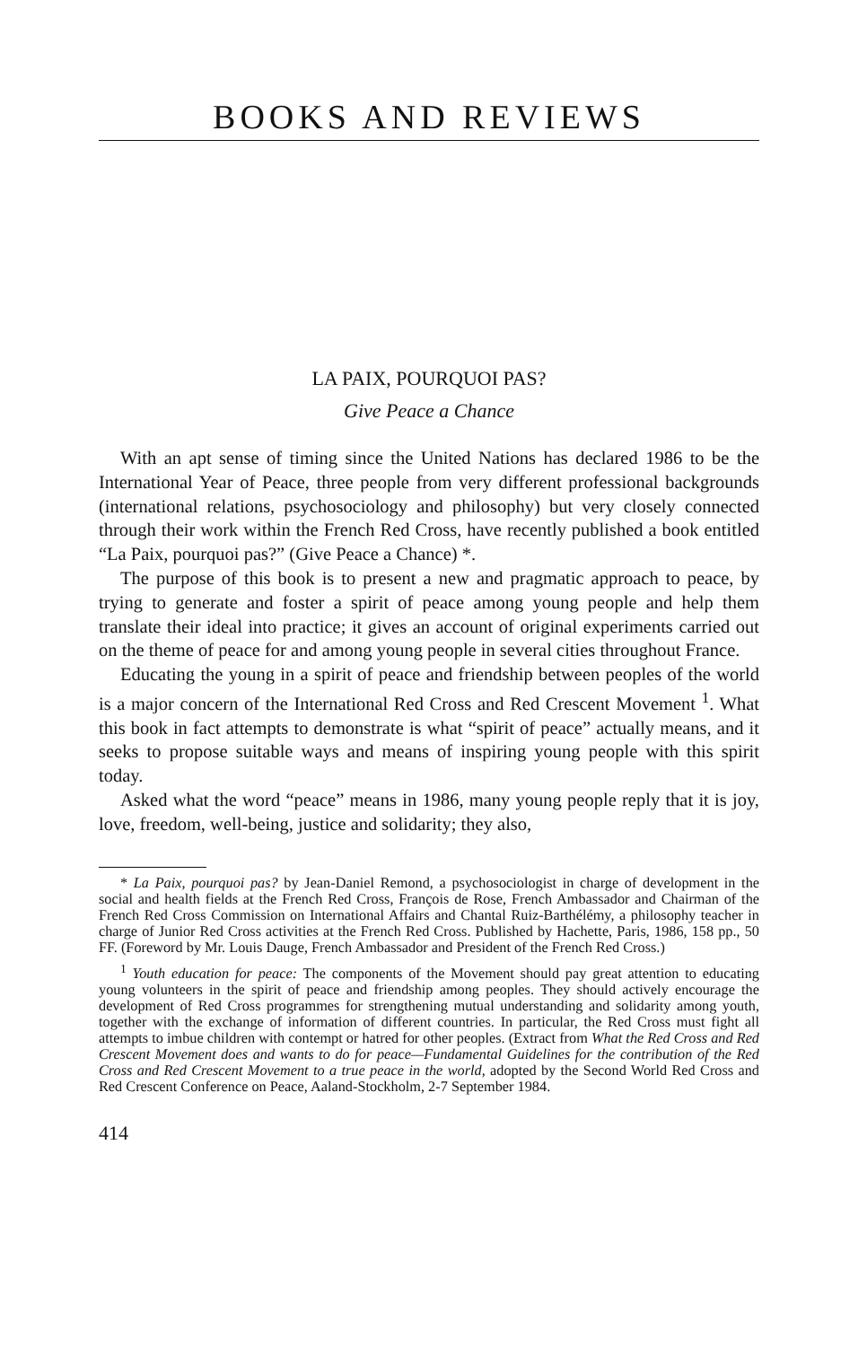BOOKS AND REVIEWS
LA PAIX, POURQUOI PAS?
Give Peace a Chance
With an apt sense of timing since the United Nations has declared 1986 to be the International Year of Peace, three people from very different professional backgrounds (international relations, psychosociology and philosophy) but very closely connected through their work within the French Red Cross, have recently published a book entitled “La Paix, pourquoi pas?” (Give Peace a Chance) *.
The purpose of this book is to present a new and pragmatic approach to peace, by trying to generate and foster a spirit of peace among young people and help them translate their ideal into practice; it gives an account of original experiments carried out on the theme of peace for and among young people in several cities throughout France.
Educating the young in a spirit of peace and friendship between peoples of the world is a major concern of the International Red Cross and Red Crescent Movement <sup>1</sup>. What this book in fact attempts to demonstrate is what “spirit of peace” actually means, and it seeks to propose suitable ways and means of inspiring young people with this spirit today.
Asked what the word “peace” means in 1986, many young people reply that it is joy, love, freedom, well-being, justice and solidarity; they also,
* La Paix, pourquoi pas? by Jean-Daniel Remond, a psychosociologist in charge of development in the social and health fields at the French Red Cross, François de Rose, French Ambassador and Chairman of the French Red Cross Commission on International Affairs and Chantal Ruiz-Barthélémy, a philosophy teacher in charge of Junior Red Cross activities at the French Red Cross. Published by Hachette, Paris, 1986, 158 pp., 50 FF. (Foreword by Mr. Louis Dauge, French Ambassador and President of the French Red Cross.)
<sup>1</sup> Youth education for peace: The components of the Movement should pay great attention to educating young volunteers in the spirit of peace and friendship among peoples. They should actively encourage the development of Red Cross programmes for strengthening mutual understanding and solidarity among youth, together with the exchange of information of different countries. In particular, the Red Cross must fight all attempts to imbue children with contempt or hatred for other peoples. (Extract from What the Red Cross and Red Crescent Movement does and wants to do for peace—Fundamental Guidelines for the contribution of the Red Cross and Red Crescent Movement to a true peace in the world, adopted by the Second World Red Cross and Red Crescent Conference on Peace, Aaland-Stockholm, 2-7 September 1984.
414